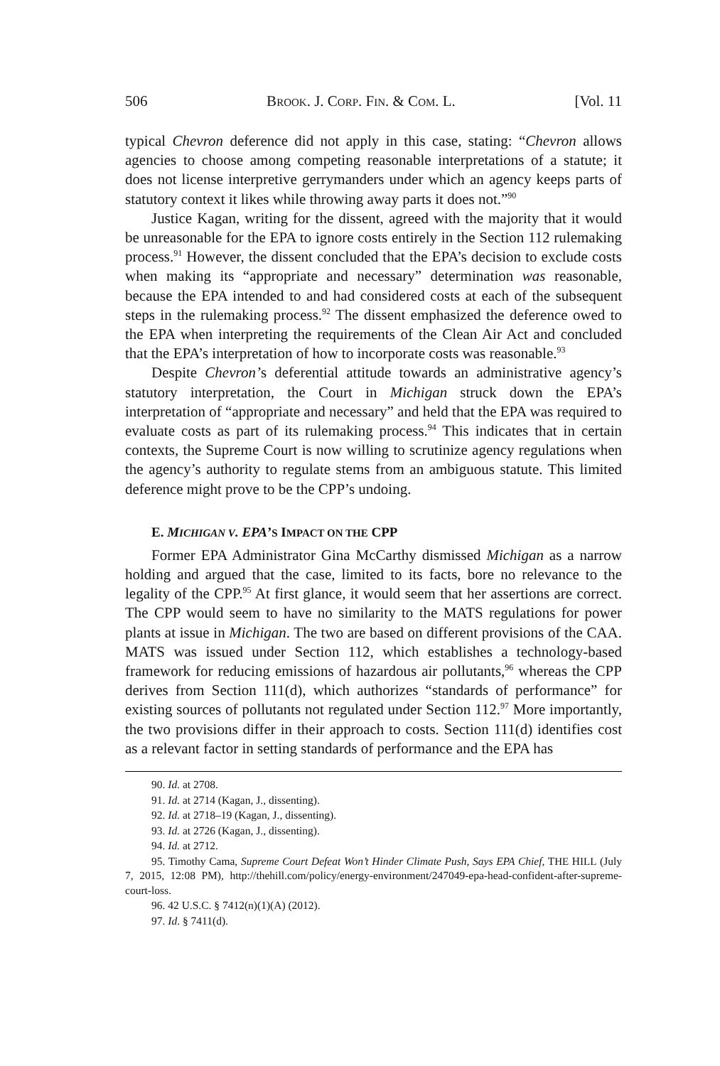506 BROOK. J. CORP. FIN. & COM. L. [Vol. 11
typical Chevron deference did not apply in this case, stating: “Chevron allows agencies to choose among competing reasonable interpretations of a statute; it does not license interpretive gerrymanders under which an agency keeps parts of statutory context it likes while throwing away parts it does not.”<sup>90</sup>
Justice Kagan, writing for the dissent, agreed with the majority that it would be unreasonable for the EPA to ignore costs entirely in the Section 112 rulemaking process.<sup>91</sup> However, the dissent concluded that the EPA’s decision to exclude costs when making its “appropriate and necessary” determination was reasonable, because the EPA intended to and had considered costs at each of the subsequent steps in the rulemaking process.<sup>92</sup> The dissent emphasized the deference owed to the EPA when interpreting the requirements of the Clean Air Act and concluded that the EPA’s interpretation of how to incorporate costs was reasonable.<sup>93</sup>
Despite Chevron’s deferential attitude towards an administrative agency’s statutory interpretation, the Court in Michigan struck down the EPA’s interpretation of “appropriate and necessary” and held that the EPA was required to evaluate costs as part of its rulemaking process.<sup>94</sup> This indicates that in certain contexts, the Supreme Court is now willing to scrutinize agency regulations when the agency’s authority to regulate stems from an ambiguous statute. This limited deference might prove to be the CPP’s undoing.
E. MICHIGAN V. EPA’S IMPACT ON THE CPP
Former EPA Administrator Gina McCarthy dismissed Michigan as a narrow holding and argued that the case, limited to its facts, bore no relevance to the legality of the CPP.<sup>95</sup> At first glance, it would seem that her assertions are correct. The CPP would seem to have no similarity to the MATS regulations for power plants at issue in Michigan. The two are based on different provisions of the CAA. MATS was issued under Section 112, which establishes a technology-based framework for reducing emissions of hazardous air pollutants,<sup>96</sup> whereas the CPP derives from Section 111(d), which authorizes “standards of performance” for existing sources of pollutants not regulated under Section 112.<sup>97</sup> More importantly, the two provisions differ in their approach to costs. Section 111(d) identifies cost as a relevant factor in setting standards of performance and the EPA has
90. Id. at 2708.
91. Id. at 2714 (Kagan, J., dissenting).
92. Id. at 2718–19 (Kagan, J., dissenting).
93. Id. at 2726 (Kagan, J., dissenting).
94. Id. at 2712.
95. Timothy Cama, Supreme Court Defeat Won’t Hinder Climate Push, Says EPA Chief, THE HILL (July 7, 2015, 12:08 PM), http://thehill.com/policy/energy-environment/247049-epa-head-confident-after-supreme-court-loss.
96. 42 U.S.C. § 7412(n)(1)(A) (2012).
97. Id. § 7411(d).